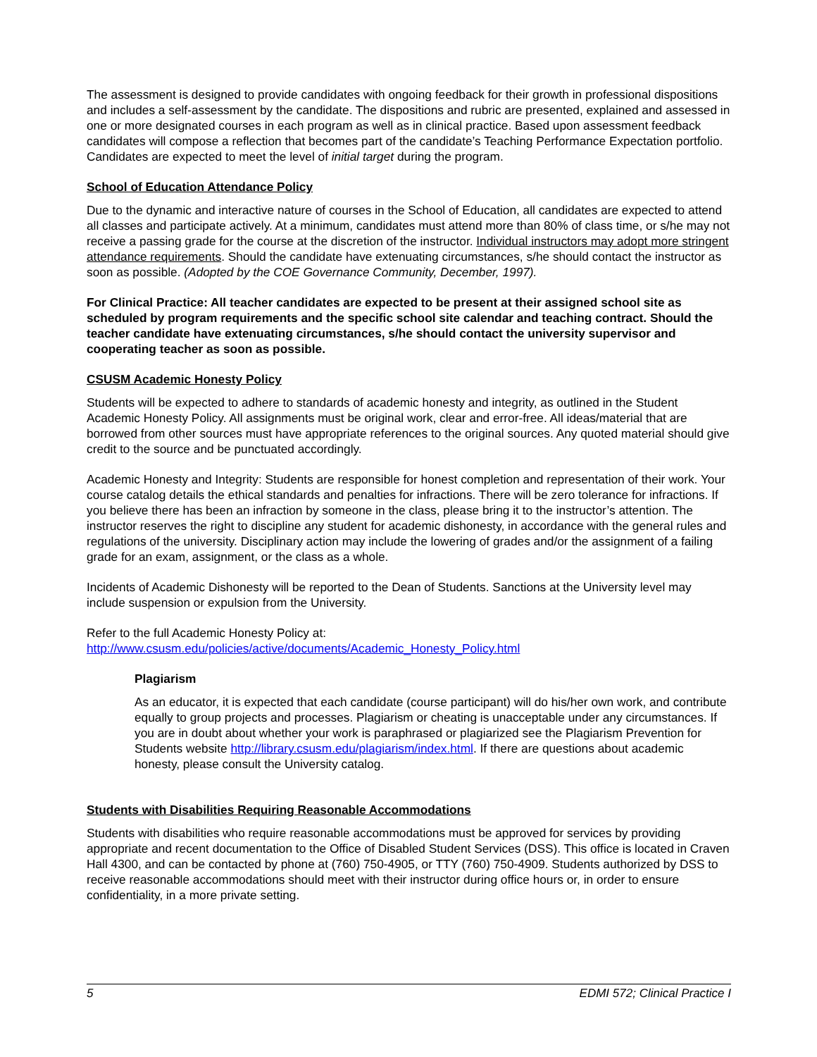The assessment is designed to provide candidates with ongoing feedback for their growth in professional dispositions and includes a self-assessment by the candidate. The dispositions and rubric are presented, explained and assessed in one or more designated courses in each program as well as in clinical practice. Based upon assessment feedback candidates will compose a reflection that becomes part of the candidate’s Teaching Performance Expectation portfolio. Candidates are expected to meet the level of initial target during the program.
School of Education Attendance Policy
Due to the dynamic and interactive nature of courses in the School of Education, all candidates are expected to attend all classes and participate actively. At a minimum, candidates must attend more than 80% of class time, or s/he may not receive a passing grade for the course at the discretion of the instructor. Individual instructors may adopt more stringent attendance requirements. Should the candidate have extenuating circumstances, s/he should contact the instructor as soon as possible. (Adopted by the COE Governance Community, December, 1997).
For Clinical Practice: All teacher candidates are expected to be present at their assigned school site as scheduled by program requirements and the specific school site calendar and teaching contract. Should the teacher candidate have extenuating circumstances, s/he should contact the university supervisor and cooperating teacher as soon as possible.
CSUSM Academic Honesty Policy
Students will be expected to adhere to standards of academic honesty and integrity, as outlined in the Student Academic Honesty Policy. All assignments must be original work, clear and error-free. All ideas/material that are borrowed from other sources must have appropriate references to the original sources. Any quoted material should give credit to the source and be punctuated accordingly.
Academic Honesty and Integrity: Students are responsible for honest completion and representation of their work. Your course catalog details the ethical standards and penalties for infractions. There will be zero tolerance for infractions. If you believe there has been an infraction by someone in the class, please bring it to the instructor’s attention. The instructor reserves the right to discipline any student for academic dishonesty, in accordance with the general rules and regulations of the university. Disciplinary action may include the lowering of grades and/or the assignment of a failing grade for an exam, assignment, or the class as a whole.
Incidents of Academic Dishonesty will be reported to the Dean of Students. Sanctions at the University level may include suspension or expulsion from the University.
Refer to the full Academic Honesty Policy at:
http://www.csusm.edu/policies/active/documents/Academic_Honesty_Policy.html
Plagiarism
As an educator, it is expected that each candidate (course participant) will do his/her own work, and contribute equally to group projects and processes. Plagiarism or cheating is unacceptable under any circumstances. If you are in doubt about whether your work is paraphrased or plagiarized see the Plagiarism Prevention for Students website http://library.csusm.edu/plagiarism/index.html. If there are questions about academic honesty, please consult the University catalog.
Students with Disabilities Requiring Reasonable Accommodations
Students with disabilities who require reasonable accommodations must be approved for services by providing appropriate and recent documentation to the Office of Disabled Student Services (DSS). This office is located in Craven Hall 4300, and can be contacted by phone at (760) 750-4905, or TTY (760) 750-4909. Students authorized by DSS to receive reasonable accommodations should meet with their instructor during office hours or, in order to ensure confidentiality, in a more private setting.
5 EDMI 572; Clinical Practice I